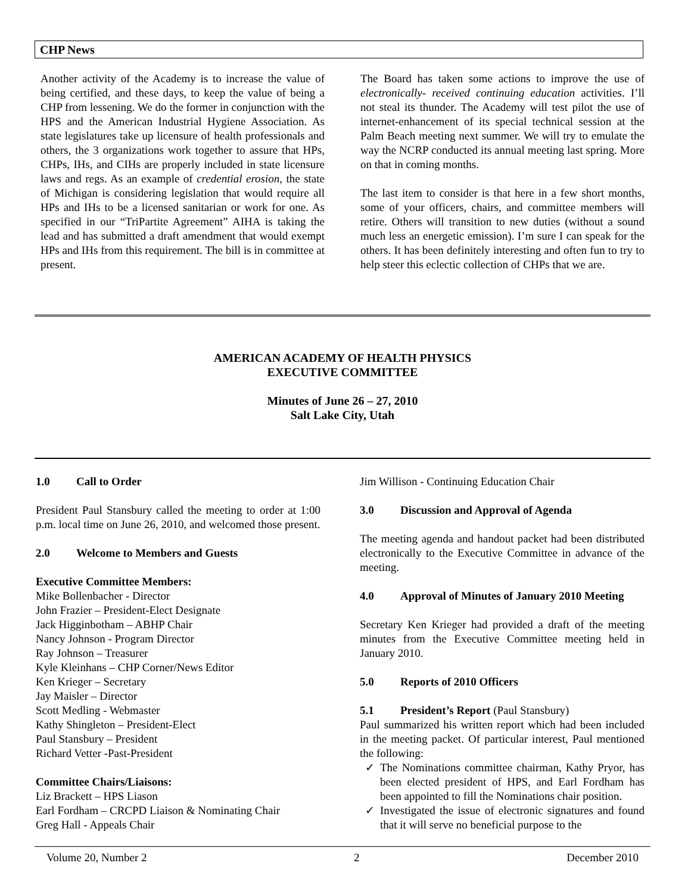CHP News
Another activity of the Academy is to increase the value of being certified, and these days, to keep the value of being a CHP from lessening. We do the former in conjunction with the HPS and the American Industrial Hygiene Association. As state legislatures take up licensure of health professionals and others, the 3 organizations work together to assure that HPs, CHPs, IHs, and CIHs are properly included in state licensure laws and regs. As an example of credential erosion, the state of Michigan is considering legislation that would require all HPs and IHs to be a licensed sanitarian or work for one. As specified in our “TriPartite Agreement” AIHA is taking the lead and has submitted a draft amendment that would exempt HPs and IHs from this requirement. The bill is in committee at present.
The Board has taken some actions to improve the use of electronically- received continuing education activities. I’ll not steal its thunder. The Academy will test pilot the use of internet-enhancement of its special technical session at the Palm Beach meeting next summer. We will try to emulate the way the NCRP conducted its annual meeting last spring. More on that in coming months.
The last item to consider is that here in a few short months, some of your officers, chairs, and committee members will retire. Others will transition to new duties (without a sound much less an energetic emission). I’m sure I can speak for the others. It has been definitely interesting and often fun to try to help steer this eclectic collection of CHPs that we are.
AMERICAN ACADEMY OF HEALTH PHYSICS
EXECUTIVE COMMITTEE
Minutes of June 26 – 27, 2010
Salt Lake City, Utah
1.0 Call to Order
President Paul Stansbury called the meeting to order at 1:00 p.m. local time on June 26, 2010, and welcomed those present.
2.0 Welcome to Members and Guests
Executive Committee Members:
Mike Bollenbacher - Director
John Frazier – President-Elect Designate
Jack Higginbotham – ABHP Chair
Nancy Johnson - Program Director
Ray Johnson – Treasurer
Kyle Kleinhans – CHP Corner/News Editor
Ken Krieger – Secretary
Jay Maisler – Director
Scott Medling - Webmaster
Kathy Shingleton – President-Elect
Paul Stansbury – President
Richard Vetter -Past-President
Committee Chairs/Liaisons:
Liz Brackett – HPS Liason
Earl Fordham – CRCPD Liaison & Nominating Chair
Greg Hall - Appeals Chair
Jim Willison - Continuing Education Chair
3.0 Discussion and Approval of Agenda
The meeting agenda and handout packet had been distributed electronically to the Executive Committee in advance of the meeting.
4.0 Approval of Minutes of January 2010 Meeting
Secretary Ken Krieger had provided a draft of the meeting minutes from the Executive Committee meeting held in January 2010.
5.0 Reports of 2010 Officers
5.1 President’s Report (Paul Stansbury)
Paul summarized his written report which had been included in the meeting packet. Of particular interest, Paul mentioned the following:
The Nominations committee chairman, Kathy Pryor, has been elected president of HPS, and Earl Fordham has been appointed to fill the Nominations chair position.
Investigated the issue of electronic signatures and found that it will serve no beneficial purpose to the
Volume 20, Number 2 2 December 2010